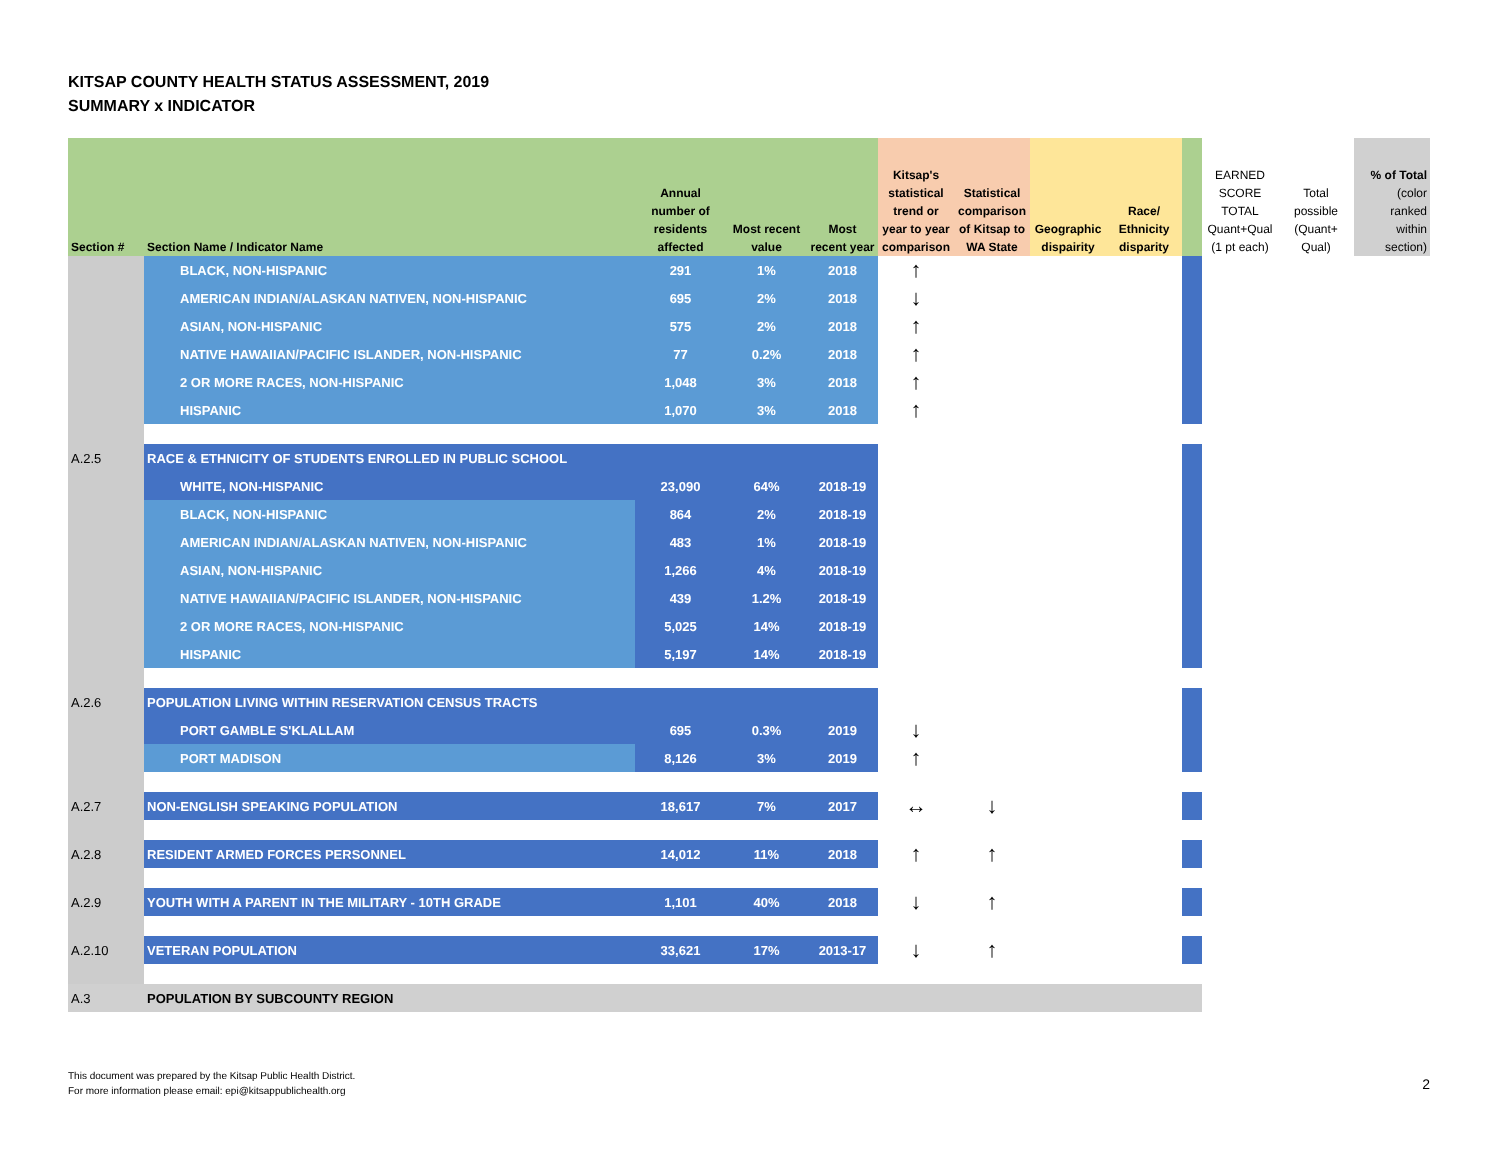KITSAP COUNTY HEALTH STATUS ASSESSMENT, 2019
SUMMARY x INDICATOR
| Section # | Section Name / Indicator Name | Annual number of residents affected | Most recent value | Most recent year | Kitsap's statistical trend or year to year comparison | Statistical comparison of Kitsap to WA State | Geographic dispairity | Race/ Ethnicity disparity | | EARNED SCORE TOTAL Quant+Qual (1 pt each) | Total possible (Quant+ Qual) | % of Total (color ranked within section) |
| --- | --- | --- | --- | --- | --- | --- | --- | --- | --- | --- | --- | --- |
| | BLACK, NON-HISPANIC | 291 | 1% | 2018 | ↑ | | | | | | | |
| | AMERICAN INDIAN/ALASKAN NATIVEN, NON-HISPANIC | 695 | 2% | 2018 | ↓ | | | | | | | |
| | ASIAN, NON-HISPANIC | 575 | 2% | 2018 | ↑ | | | | | | | |
| | NATIVE HAWAIIAN/PACIFIC ISLANDER, NON-HISPANIC | 77 | 0.2% | 2018 | ↑ | | | | | | | |
| | 2 OR MORE RACES, NON-HISPANIC | 1,048 | 3% | 2018 | ↑ | | | | | | | |
| | HISPANIC | 1,070 | 3% | 2018 | ↑ | | | | | | | |
| A.2.5 | RACE & ETHNICITY OF STUDENTS ENROLLED IN PUBLIC SCHOOL | | | | | | | | | | | |
| | WHITE, NON-HISPANIC | 23,090 | 64% | 2018-19 | | | | | | | | |
| | BLACK, NON-HISPANIC | 864 | 2% | 2018-19 | | | | | | | | |
| | AMERICAN INDIAN/ALASKAN NATIVEN, NON-HISPANIC | 483 | 1% | 2018-19 | | | | | | | | |
| | ASIAN, NON-HISPANIC | 1,266 | 4% | 2018-19 | | | | | | | | |
| | NATIVE HAWAIIAN/PACIFIC ISLANDER, NON-HISPANIC | 439 | 1.2% | 2018-19 | | | | | | | | |
| | 2 OR MORE RACES, NON-HISPANIC | 5,025 | 14% | 2018-19 | | | | | | | | |
| | HISPANIC | 5,197 | 14% | 2018-19 | | | | | | | | |
| A.2.6 | POPULATION LIVING WITHIN RESERVATION CENSUS TRACTS | | | | | | | | | | | |
| | PORT GAMBLE S'KLALLAM | 695 | 0.3% | 2019 | ↓ | | | | | | | |
| | PORT MADISON | 8,126 | 3% | 2019 | ↑ | | | | | | | |
| A.2.7 | NON-ENGLISH SPEAKING POPULATION | 18,617 | 7% | 2017 | ↔ | ↓ | | | | | | |
| A.2.8 | RESIDENT ARMED FORCES PERSONNEL | 14,012 | 11% | 2018 | ↑ | ↑ | | | | | | |
| A.2.9 | YOUTH WITH A PARENT IN THE MILITARY - 10TH GRADE | 1,101 | 40% | 2018 | ↓ | ↑ | | | | | | |
| A.2.10 | VETERAN POPULATION | 33,621 | 17% | 2013-17 | ↓ | ↑ | | | | | | |
| A.3 | POPULATION BY SUBCOUNTY REGION | | | | | | | | | | | |
This document was prepared by the Kitsap Public Health District.
For more information please email: epi@kitsappublichealth.org
2